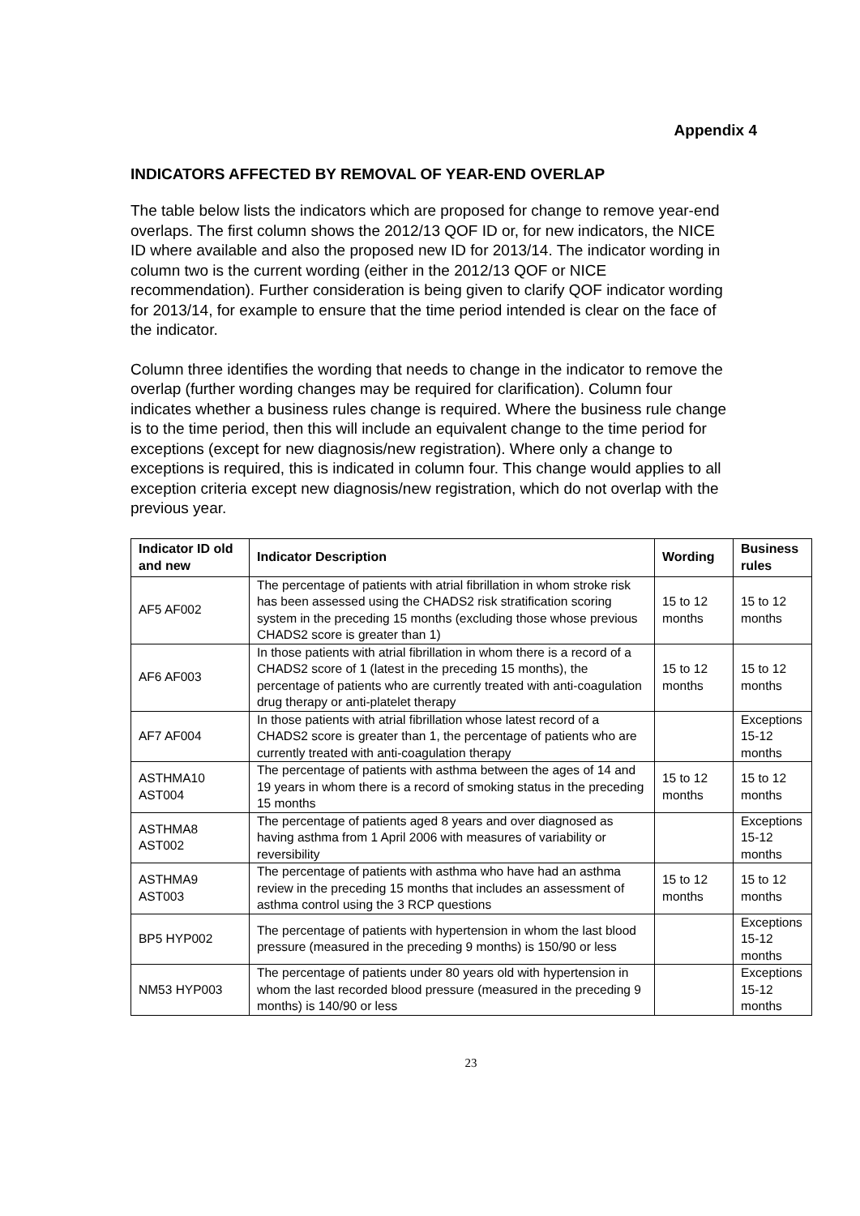Appendix 4
INDICATORS AFFECTED BY REMOVAL OF YEAR-END OVERLAP
The table below lists the indicators which are proposed for change to remove year-end overlaps. The first column shows the 2012/13 QOF ID or, for new indicators, the NICE ID where available and also the proposed new ID for 2013/14. The indicator wording in column two is the current wording (either in the 2012/13 QOF or NICE recommendation). Further consideration is being given to clarify QOF indicator wording for 2013/14, for example to ensure that the time period intended is clear on the face of the indicator.
Column three identifies the wording that needs to change in the indicator to remove the overlap (further wording changes may be required for clarification). Column four indicates whether a business rules change is required. Where the business rule change is to the time period, then this will include an equivalent change to the time period for exceptions (except for new diagnosis/new registration). Where only a change to exceptions is required, this is indicated in column four. This change would applies to all exception criteria except new diagnosis/new registration, which do not overlap with the previous year.
| Indicator ID old and new | Indicator Description | Wording | Business rules |
| --- | --- | --- | --- |
| AF5 AF002 | The percentage of patients with atrial fibrillation in whom stroke risk has been assessed using the CHADS2 risk stratification scoring system in the preceding 15 months (excluding those whose previous CHADS2 score is greater than 1) | 15 to 12 months | 15 to 12 months |
| AF6 AF003 | In those patients with atrial fibrillation in whom there is a record of a CHADS2 score of 1 (latest in the preceding 15 months), the percentage of patients who are currently treated with anti-coagulation drug therapy or anti-platelet therapy | 15 to 12 months | 15 to 12 months |
| AF7 AF004 | In those patients with atrial fibrillation whose latest record of a CHADS2 score is greater than 1, the percentage of patients who are currently treated with anti-coagulation therapy | | Exceptions 15-12 months |
| ASTHMA10 AST004 | The percentage of patients with asthma between the ages of 14 and 19 years in whom there is a record of smoking status in the preceding 15 months | 15 to 12 months | 15 to 12 months |
| ASTHMA8 AST002 | The percentage of patients aged 8 years and over diagnosed as having asthma from 1 April 2006 with measures of variability or reversibility | | Exceptions 15-12 months |
| ASTHMA9 AST003 | The percentage of patients with asthma who have had an asthma review in the preceding 15 months that includes an assessment of asthma control using the 3 RCP questions | 15 to 12 months | 15 to 12 months |
| BP5 HYP002 | The percentage of patients with hypertension in whom the last blood pressure (measured in the preceding 9 months) is 150/90 or less | | Exceptions 15-12 months |
| NM53 HYP003 | The percentage of patients under 80 years old with hypertension in whom the last recorded blood pressure (measured in the preceding 9 months) is 140/90 or less | | Exceptions 15-12 months |
23